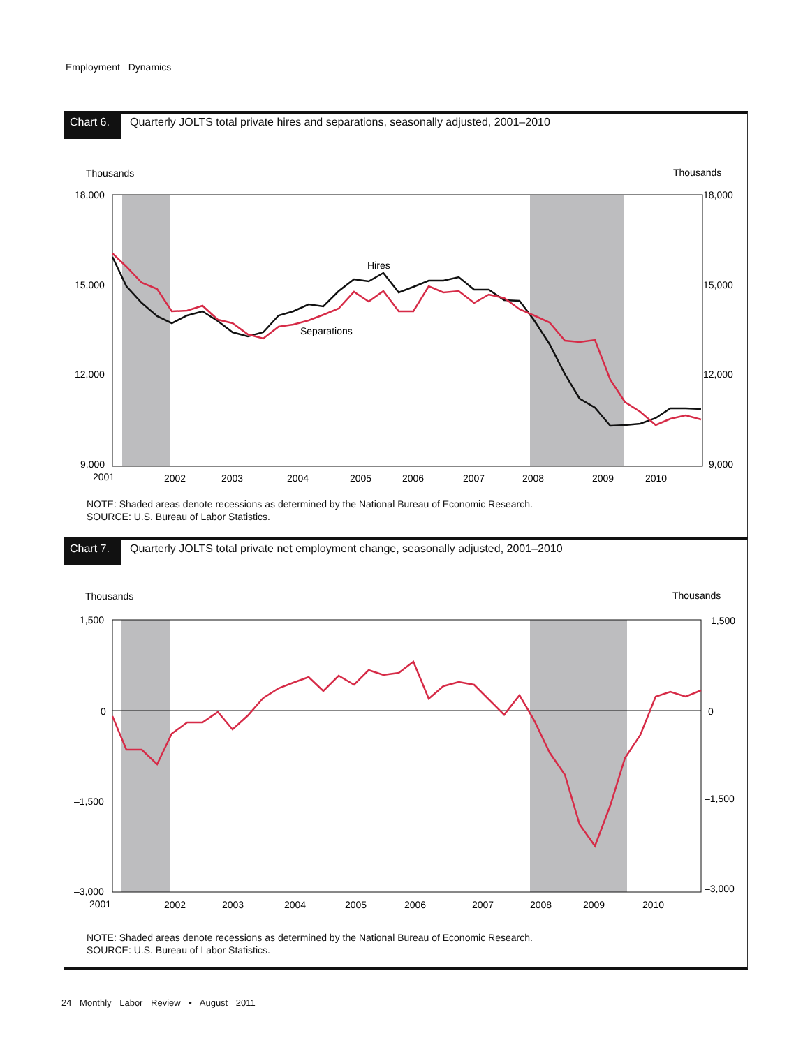Employment Dynamics
Chart 6.
Quarterly JOLTS total private hires and separations, seasonally adjusted, 2001–2010
Thousands
Thousands
18,000
15,000
12,000
9,000
18,000
15,000
12,000
9,000
2001
2002
2003
2004
2005
2006
2007
2008
2009
2010
Hires
Separations
NOTE: Shaded areas denote recessions as determined by the National Bureau of Economic Research.
SOURCE: U.S. Bureau of Labor Statistics.
Chart 7.
Quarterly JOLTS total private net employment change, seasonally adjusted, 2001–2010
Thousands
Thousands
1,500
0
–1,500
–3,000
1,500
0
–1,500
–3,000
2001
2002
2003
2004
2005
2006
2007
2008
2009
2010
NOTE: Shaded areas denote recessions as determined by the National Bureau of Economic Research.
SOURCE: U.S. Bureau of Labor Statistics.
24 Monthly Labor Review • August 2011